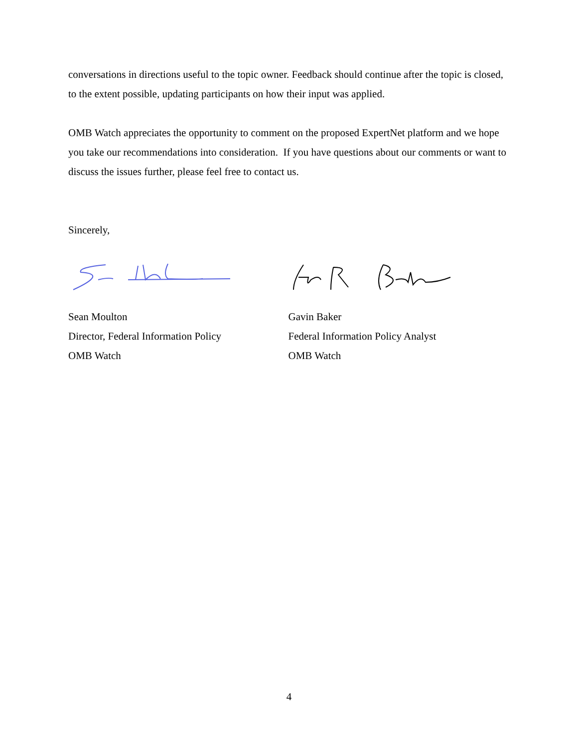conversations in directions useful to the topic owner. Feedback should continue after the topic is closed, to the extent possible, updating participants on how their input was applied.
OMB Watch appreciates the opportunity to comment on the proposed ExpertNet platform and we hope you take our recommendations into consideration. If you have questions about our comments or want to discuss the issues further, please feel free to contact us.
Sincerely,
Sean Moulton
Director, Federal Information Policy
OMB Watch
Gavin Baker
Federal Information Policy Analyst
OMB Watch
4